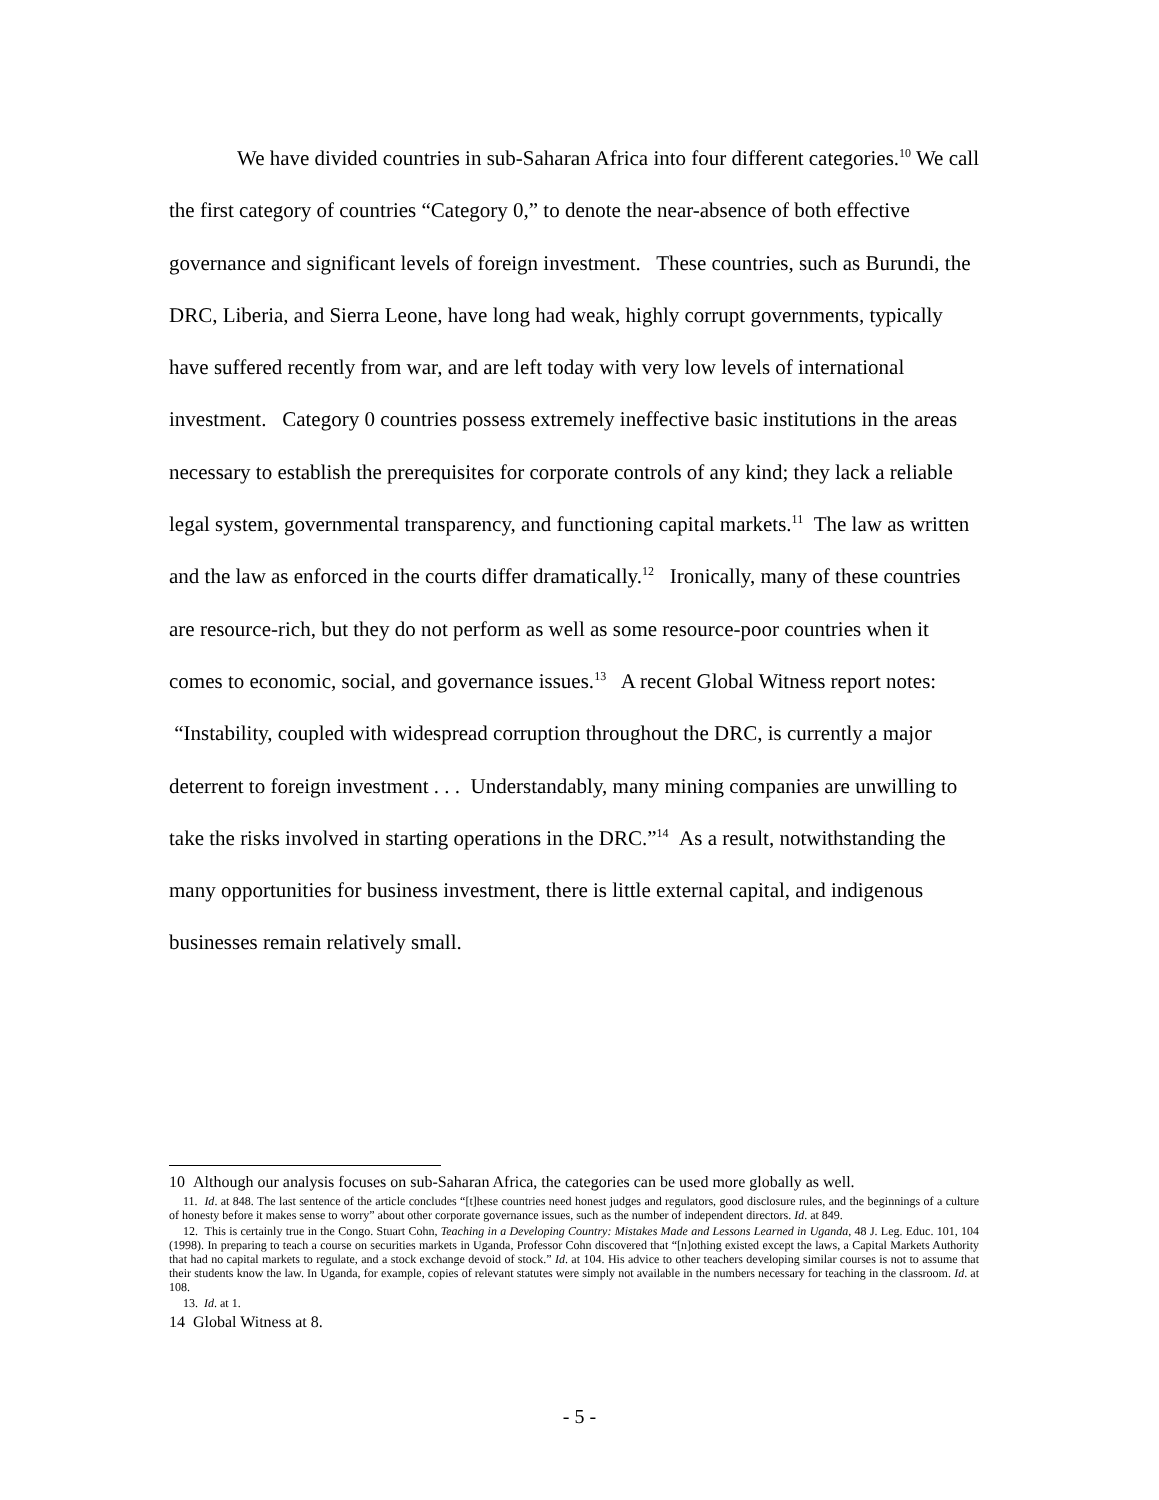We have divided countries in sub-Saharan Africa into four different categories.<sup>10</sup> We call the first category of countries “Category 0,” to denote the near-absence of both effective governance and significant levels of foreign investment. These countries, such as Burundi, the DRC, Liberia, and Sierra Leone, have long had weak, highly corrupt governments, typically have suffered recently from war, and are left today with very low levels of international investment. Category 0 countries possess extremely ineffective basic institutions in the areas necessary to establish the prerequisites for corporate controls of any kind; they lack a reliable legal system, governmental transparency, and functioning capital markets.<sup>11</sup> The law as written and the law as enforced in the courts differ dramatically.<sup>12</sup> Ironically, many of these countries are resource-rich, but they do not perform as well as some resource-poor countries when it comes to economic, social, and governance issues.<sup>13</sup> A recent Global Witness report notes: “Instability, coupled with widespread corruption throughout the DRC, is currently a major deterrent to foreign investment . . . Understandably, many mining companies are unwilling to take the risks involved in starting operations in the DRC.”<sup>14</sup> As a result, notwithstanding the many opportunities for business investment, there is little external capital, and indigenous businesses remain relatively small.
10 Although our analysis focuses on sub-Saharan Africa, the categories can be used more globally as well.
11. Id. at 848. The last sentence of the article concludes “[t]hese countries need honest judges and regulators, good disclosure rules, and the beginnings of a culture of honesty before it makes sense to worry” about other corporate governance issues, such as the number of independent directors. Id. at 849.
12. This is certainly true in the Congo. Stuart Cohn, Teaching in a Developing Country: Mistakes Made and Lessons Learned in Uganda, 48 J. Leg. Educ. 101, 104 (1998). In preparing to teach a course on securities markets in Uganda, Professor Cohn discovered that “[n]othing existed except the laws, a Capital Markets Authority that had no capital markets to regulate, and a stock exchange devoid of stock.” Id. at 104. His advice to other teachers developing similar courses is not to assume that their students know the law. In Uganda, for example, copies of relevant statutes were simply not available in the numbers necessary for teaching in the classroom. Id. at 108.
13. Id. at 1.
14 Global Witness at 8.
- 5 -